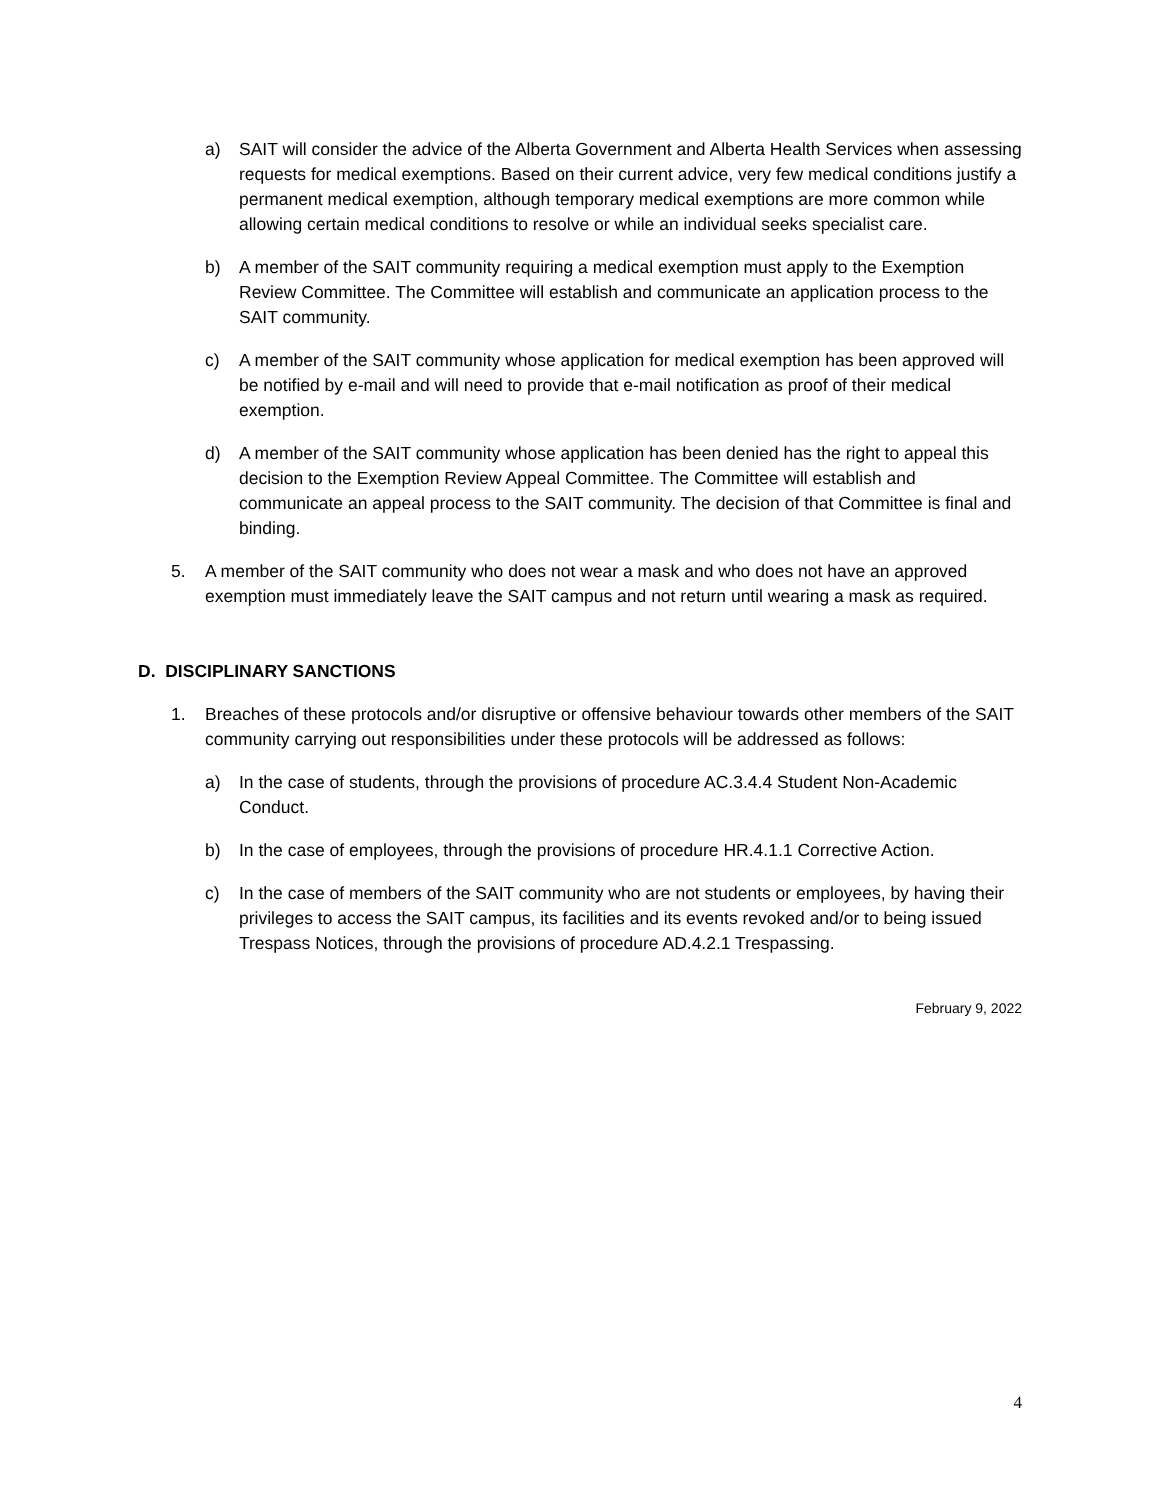a) SAIT will consider the advice of the Alberta Government and Alberta Health Services when assessing requests for medical exemptions. Based on their current advice, very few medical conditions justify a permanent medical exemption, although temporary medical exemptions are more common while allowing certain medical conditions to resolve or while an individual seeks specialist care.
b) A member of the SAIT community requiring a medical exemption must apply to the Exemption Review Committee. The Committee will establish and communicate an application process to the SAIT community.
c) A member of the SAIT community whose application for medical exemption has been approved will be notified by e-mail and will need to provide that e-mail notification as proof of their medical exemption.
d) A member of the SAIT community whose application has been denied has the right to appeal this decision to the Exemption Review Appeal Committee. The Committee will establish and communicate an appeal process to the SAIT community. The decision of that Committee is final and binding.
5. A member of the SAIT community who does not wear a mask and who does not have an approved exemption must immediately leave the SAIT campus and not return until wearing a mask as required.
D. DISCIPLINARY SANCTIONS
1. Breaches of these protocols and/or disruptive or offensive behaviour towards other members of the SAIT community carrying out responsibilities under these protocols will be addressed as follows:
a) In the case of students, through the provisions of procedure AC.3.4.4 Student Non-Academic Conduct.
b) In the case of employees, through the provisions of procedure HR.4.1.1 Corrective Action.
c) In the case of members of the SAIT community who are not students or employees, by having their privileges to access the SAIT campus, its facilities and its events revoked and/or to being issued Trespass Notices, through the provisions of procedure AD.4.2.1 Trespassing.
February 9, 2022
4